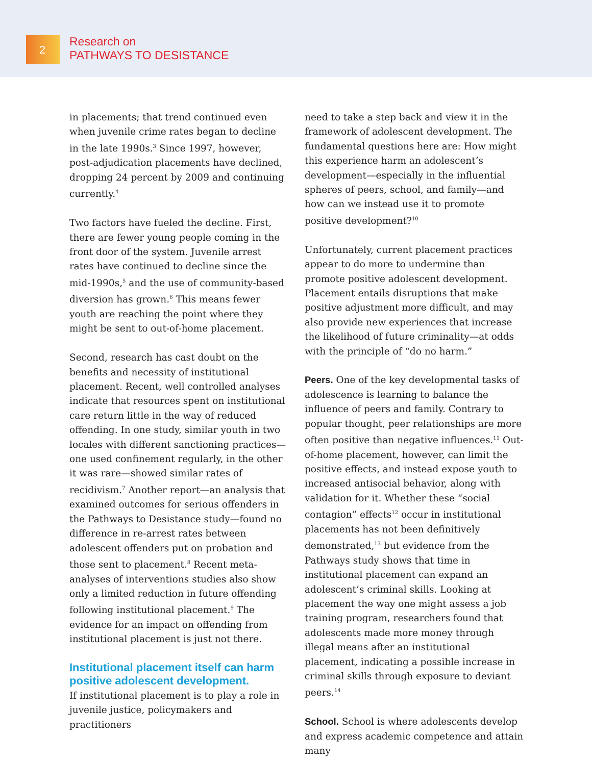2
Research on
PATHWAYS TO DESISTANCE
in placements; that trend continued even when juvenile crime rates began to decline in the late 1990s.<sup>3</sup> Since 1997, however, post-adjudication placements have declined, dropping 24 percent by 2009 and continuing currently.<sup>4</sup>
Two factors have fueled the decline. First, there are fewer young people coming in the front door of the system. Juvenile arrest rates have continued to decline since the mid-1990s,<sup>5</sup> and the use of community-based diversion has grown.<sup>6</sup> This means fewer youth are reaching the point where they might be sent to out-of-home placement.
Second, research has cast doubt on the benefits and necessity of institutional placement. Recent, well controlled analyses indicate that resources spent on institutional care return little in the way of reduced offending. In one study, similar youth in two locales with different sanctioning practices—one used confinement regularly, in the other it was rare—showed similar rates of recidivism.<sup>7</sup> Another report—an analysis that examined outcomes for serious offenders in the Pathways to Desistance study—found no difference in re-arrest rates between adolescent offenders put on probation and those sent to placement.<sup>8</sup> Recent meta-analyses of interventions studies also show only a limited reduction in future offending following institutional placement.<sup>9</sup> The evidence for an impact on offending from institutional placement is just not there.
Institutional placement itself can harm positive adolescent development.
If institutional placement is to play a role in juvenile justice, policymakers and practitioners
need to take a step back and view it in the framework of adolescent development. The fundamental questions here are: How might this experience harm an adolescent’s development—especially in the influential spheres of peers, school, and family—and how can we instead use it to promote positive development?<sup>10</sup>
Unfortunately, current placement practices appear to do more to undermine than promote positive adolescent development. Placement entails disruptions that make positive adjustment more difficult, and may also provide new experiences that increase the likelihood of future criminality—at odds with the principle of “do no harm.”
Peers. One of the key developmental tasks of adolescence is learning to balance the influence of peers and family. Contrary to popular thought, peer relationships are more often positive than negative influences.<sup>11</sup> Out-of-home placement, however, can limit the positive effects, and instead expose youth to increased antisocial behavior, along with validation for it. Whether these “social contagion” effects<sup>12</sup> occur in institutional placements has not been definitively demonstrated,<sup>13</sup> but evidence from the Pathways study shows that time in institutional placement can expand an adolescent’s criminal skills. Looking at placement the way one might assess a job training program, researchers found that adolescents made more money through illegal means after an institutional placement, indicating a possible increase in criminal skills through exposure to deviant peers.<sup>14</sup>
School. School is where adolescents develop and express academic competence and attain many